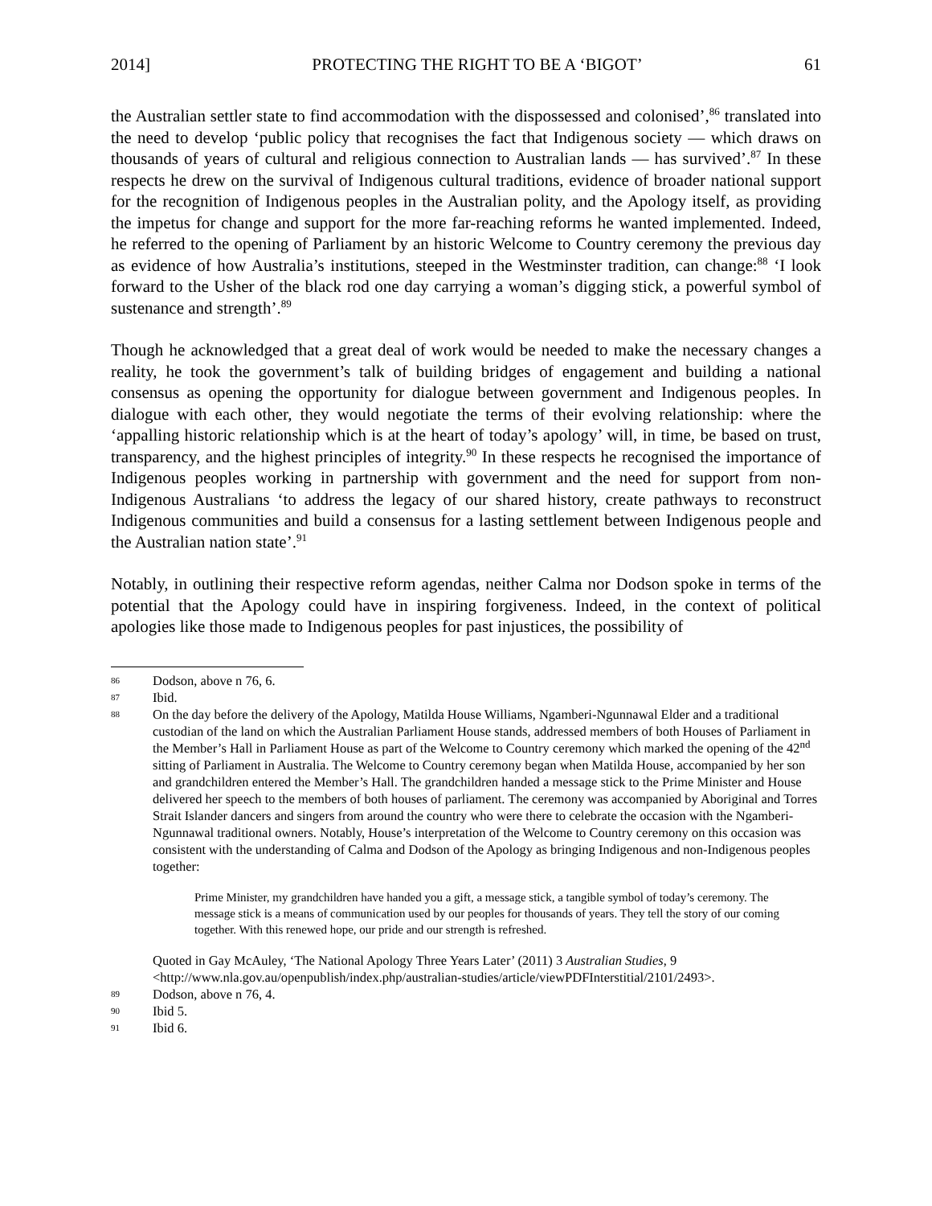2014] PROTECTING THE RIGHT TO BE A ‘BIGOT’ 61
the Australian settler state to find accommodation with the dispossessed and colonised’,<sup>86</sup> translated into the need to develop ‘public policy that recognises the fact that Indigenous society — which draws on thousands of years of cultural and religious connection to Australian lands — has survived’.<sup>87</sup> In these respects he drew on the survival of Indigenous cultural traditions, evidence of broader national support for the recognition of Indigenous peoples in the Australian polity, and the Apology itself, as providing the impetus for change and support for the more far-reaching reforms he wanted implemented. Indeed, he referred to the opening of Parliament by an historic Welcome to Country ceremony the previous day as evidence of how Australia’s institutions, steeped in the Westminster tradition, can change:<sup>88</sup> ‘I look forward to the Usher of the black rod one day carrying a woman’s digging stick, a powerful symbol of sustenance and strength’.<sup>89</sup>
Though he acknowledged that a great deal of work would be needed to make the necessary changes a reality, he took the government’s talk of building bridges of engagement and building a national consensus as opening the opportunity for dialogue between government and Indigenous peoples. In dialogue with each other, they would negotiate the terms of their evolving relationship: where the ‘appalling historic relationship which is at the heart of today’s apology’ will, in time, be based on trust, transparency, and the highest principles of integrity.<sup>90</sup> In these respects he recognised the importance of Indigenous peoples working in partnership with government and the need for support from non-Indigenous Australians ‘to address the legacy of our shared history, create pathways to reconstruct Indigenous communities and build a consensus for a lasting settlement between Indigenous people and the Australian nation state’.<sup>91</sup>
Notably, in outlining their respective reform agendas, neither Calma nor Dodson spoke in terms of the potential that the Apology could have in inspiring forgiveness. Indeed, in the context of political apologies like those made to Indigenous peoples for past injustices, the possibility of
86 Dodson, above n 76, 6.
87 Ibid.
88 On the day before the delivery of the Apology, Matilda House Williams, Ngamberi-Ngunnawal Elder and a traditional custodian of the land on which the Australian Parliament House stands, addressed members of both Houses of Parliament in the Member’s Hall in Parliament House as part of the Welcome to Country ceremony which marked the opening of the 42<sup>nd</sup> sitting of Parliament in Australia. The Welcome to Country ceremony began when Matilda House, accompanied by her son and grandchildren entered the Member’s Hall. The grandchildren handed a message stick to the Prime Minister and House delivered her speech to the members of both houses of parliament. The ceremony was accompanied by Aboriginal and Torres Strait Islander dancers and singers from around the country who were there to celebrate the occasion with the Ngamberi-Ngunnawal traditional owners. Notably, House’s interpretation of the Welcome to Country ceremony on this occasion was consistent with the understanding of Calma and Dodson of the Apology as bringing Indigenous and non-Indigenous peoples together:
Prime Minister, my grandchildren have handed you a gift, a message stick, a tangible symbol of today’s ceremony. The message stick is a means of communication used by our peoples for thousands of years. They tell the story of our coming together. With this renewed hope, our pride and our strength is refreshed.
Quoted in Gay McAuley, ‘The National Apology Three Years Later’ (2011) 3 Australian Studies, 9 <http://www.nla.gov.au/openpublish/index.php/australian-studies/article/viewPDFInterstitial/2101/2493>.
89 Dodson, above n 76, 4.
90 Ibid 5.
91 Ibid 6.